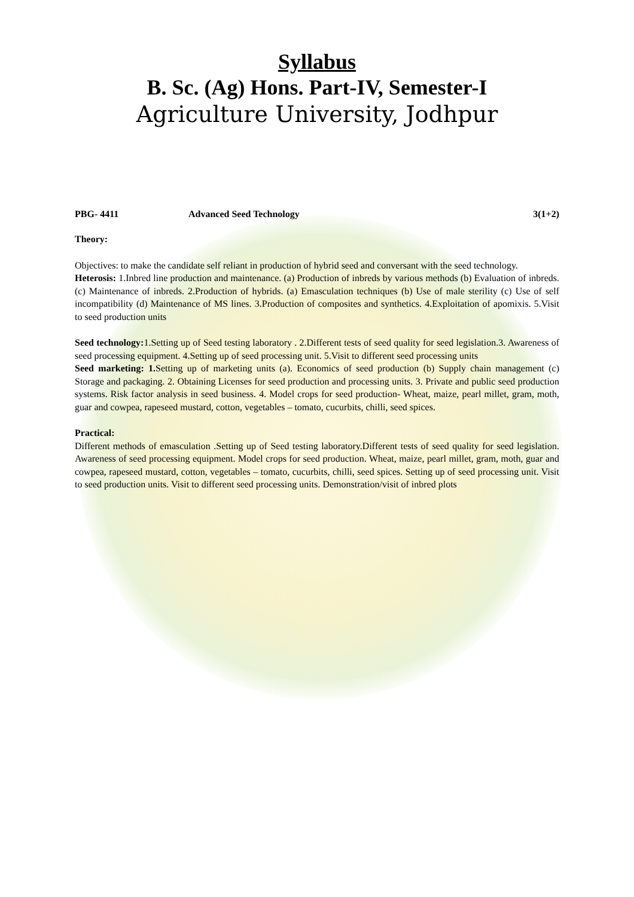Syllabus
B. Sc. (Ag) Hons. Part-IV, Semester-I
Agriculture University, Jodhpur
PBG- 4411 Advanced Seed Technology 3(1+2)
Theory:
Objectives: to make the candidate self reliant in production of hybrid seed and conversant with the seed technology.
Heterosis: 1.Inbred line production and maintenance. (a) Production of inbreds by various methods (b) Evaluation of inbreds. (c) Maintenance of inbreds. 2.Production of hybrids. (a) Emasculation techniques (b) Use of male sterility (c) Use of self incompatibility (d) Maintenance of MS lines. 3.Production of composites and synthetics. 4.Exploitation of apomixis. 5.Visit to seed production units
Seed technology: 1.Setting up of Seed testing laboratory . 2.Different tests of seed quality for seed legislation.3. Awareness of seed processing equipment. 4.Setting up of seed processing unit. 5.Visit to different seed processing units
Seed marketing: 1. Setting up of marketing units (a). Economics of seed production (b) Supply chain management (c) Storage and packaging. 2. Obtaining Licenses for seed production and processing units. 3. Private and public seed production systems. Risk factor analysis in seed business. 4. Model crops for seed production- Wheat, maize, pearl millet, gram, moth, guar and cowpea, rapeseed mustard, cotton, vegetables – tomato, cucurbits, chilli, seed spices.
Practical:
Different methods of emasculation .Setting up of Seed testing laboratory.Different tests of seed quality for seed legislation. Awareness of seed processing equipment. Model crops for seed production. Wheat, maize, pearl millet, gram, moth, guar and cowpea, rapeseed mustard, cotton, vegetables – tomato, cucurbits, chilli, seed spices. Setting up of seed processing unit. Visit to seed production units. Visit to different seed processing units. Demonstration/visit of inbred plots